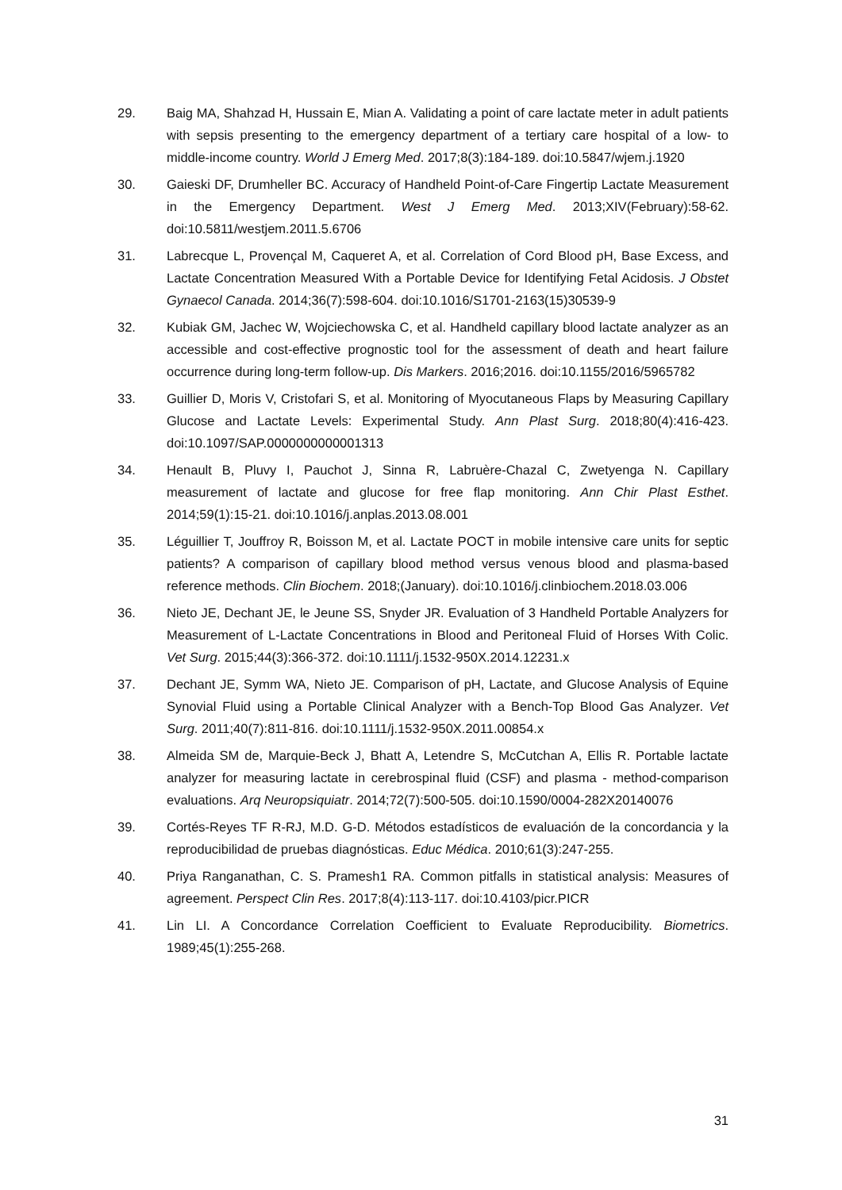29. Baig MA, Shahzad H, Hussain E, Mian A. Validating a point of care lactate meter in adult patients with sepsis presenting to the emergency department of a tertiary care hospital of a low- to middle-income country. World J Emerg Med. 2017;8(3):184-189. doi:10.5847/wjem.j.1920
30. Gaieski DF, Drumheller BC. Accuracy of Handheld Point-of-Care Fingertip Lactate Measurement in the Emergency Department. West J Emerg Med. 2013;XIV(February):58-62. doi:10.5811/westjem.2011.5.6706
31. Labrecque L, Provençal M, Caqueret A, et al. Correlation of Cord Blood pH, Base Excess, and Lactate Concentration Measured With a Portable Device for Identifying Fetal Acidosis. J Obstet Gynaecol Canada. 2014;36(7):598-604. doi:10.1016/S1701-2163(15)30539-9
32. Kubiak GM, Jachec W, Wojciechowska C, et al. Handheld capillary blood lactate analyzer as an accessible and cost-effective prognostic tool for the assessment of death and heart failure occurrence during long-term follow-up. Dis Markers. 2016;2016. doi:10.1155/2016/5965782
33. Guillier D, Moris V, Cristofari S, et al. Monitoring of Myocutaneous Flaps by Measuring Capillary Glucose and Lactate Levels: Experimental Study. Ann Plast Surg. 2018;80(4):416-423. doi:10.1097/SAP.0000000000001313
34. Henault B, Pluvy I, Pauchot J, Sinna R, Labruère-Chazal C, Zwetyenga N. Capillary measurement of lactate and glucose for free flap monitoring. Ann Chir Plast Esthet. 2014;59(1):15-21. doi:10.1016/j.anplas.2013.08.001
35. Léguillier T, Jouffroy R, Boisson M, et al. Lactate POCT in mobile intensive care units for septic patients? A comparison of capillary blood method versus venous blood and plasma-based reference methods. Clin Biochem. 2018;(January). doi:10.1016/j.clinbiochem.2018.03.006
36. Nieto JE, Dechant JE, le Jeune SS, Snyder JR. Evaluation of 3 Handheld Portable Analyzers for Measurement of L-Lactate Concentrations in Blood and Peritoneal Fluid of Horses With Colic. Vet Surg. 2015;44(3):366-372. doi:10.1111/j.1532-950X.2014.12231.x
37. Dechant JE, Symm WA, Nieto JE. Comparison of pH, Lactate, and Glucose Analysis of Equine Synovial Fluid using a Portable Clinical Analyzer with a Bench-Top Blood Gas Analyzer. Vet Surg. 2011;40(7):811-816. doi:10.1111/j.1532-950X.2011.00854.x
38. Almeida SM de, Marquie-Beck J, Bhatt A, Letendre S, McCutchan A, Ellis R. Portable lactate analyzer for measuring lactate in cerebrospinal fluid (CSF) and plasma - method-comparison evaluations. Arq Neuropsiquiatr. 2014;72(7):500-505. doi:10.1590/0004-282X20140076
39. Cortés-Reyes TF R-RJ, M.D. G-D. Métodos estadísticos de evaluación de la concordancia y la reproducibilidad de pruebas diagnósticas. Educ Médica. 2010;61(3):247-255.
40. Priya Ranganathan, C. S. Pramesh1 RA. Common pitfalls in statistical analysis: Measures of agreement. Perspect Clin Res. 2017;8(4):113-117. doi:10.4103/picr.PICR
41. Lin LI. A Concordance Correlation Coefficient to Evaluate Reproducibility. Biometrics. 1989;45(1):255-268.
31